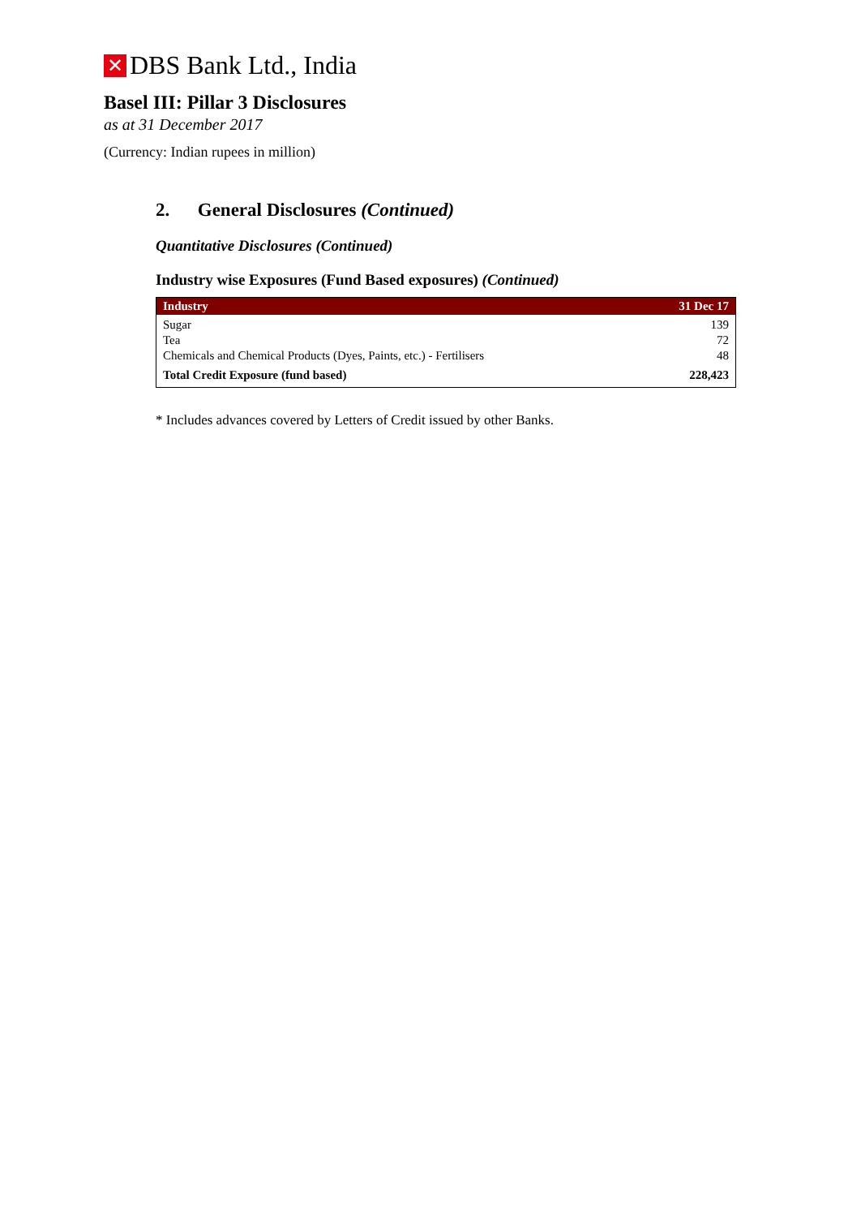✕ DBS Bank Ltd., India
Basel III: Pillar 3 Disclosures
as at 31 December 2017
(Currency: Indian rupees in million)
2. General Disclosures (Continued)
Quantitative Disclosures (Continued)
Industry wise Exposures (Fund Based exposures) (Continued)
| Industry | 31 Dec 17 |
| --- | --- |
| Sugar | 139 |
| Tea | 72 |
| Chemicals and Chemical Products (Dyes, Paints, etc.) - Fertilisers | 48 |
| Total Credit Exposure (fund based) | 228,423 |
* Includes advances covered by Letters of Credit issued by other Banks.